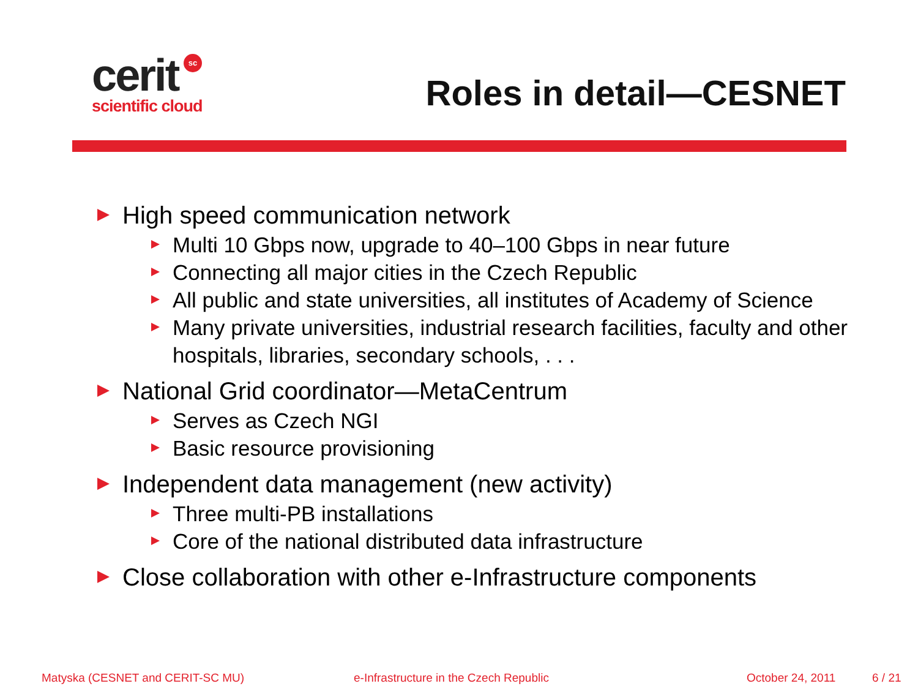sc
cerit
scientific cloud
Roles in detail—CESNET
High speed communication network
Multi 10 Gbps now, upgrade to 40–100 Gbps in near future
Connecting all major cities in the Czech Republic
All public and state universities, all institutes of Academy of Science
Many private universities, industrial research facilities, faculty and other hospitals, libraries, secondary schools, . . .
National Grid coordinator—MetaCentrum
Serves as Czech NGI
Basic resource provisioning
Independent data management (new activity)
Three multi-PB installations
Core of the national distributed data infrastructure
Close collaboration with other e-Infrastructure components
Matyska (CESNET and CERIT-SC MU) e-Infrastructure in the Czech Republic October 24, 2011 6 / 21